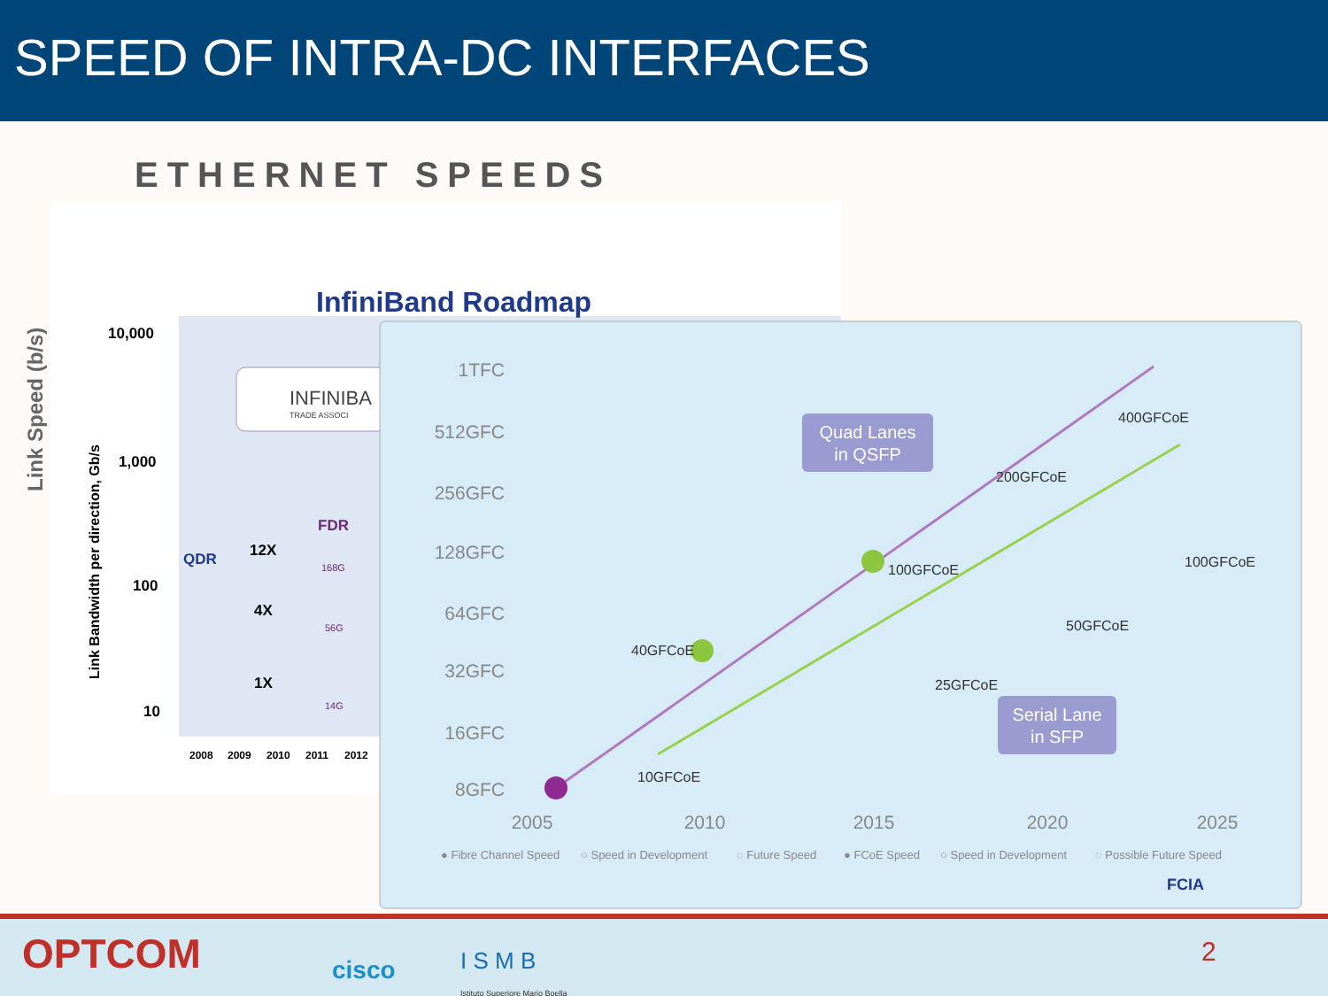SPEED OF INTRA-DC INTERFACES
ETHERNET SPEEDS
Link Speed (b/s)
InfiniBand Roadmap
10,000
1,000
100
10
QDR
FDR
12X
4X
1X
2008
2009
2010
2011
2012
168G
56G
14G
Link Bandwidth per direction, Gb/s
INFINIBA
TRADE ASSOCI
1TFC
512GFC
256GFC
128GFC
64GFC
32GFC
16GFC
8GFC
2005
2010
2015
2020
2025
Quad Lanes
in QSFP
Serial Lane
in SFP
400GFCoE
200GFCoE
100GFCoE
100GFCoE
50GFCoE
40GFCoE
25GFCoE
10GFCoE
● Fibre Channel Speed
○ Speed in Development
◌ Future Speed
● FCoE Speed
○ Speed in Development
◌ Possible Future Speed
FCIA
OPTCOM cisco
I S M B
Istituto Superiore Mario Boella
2